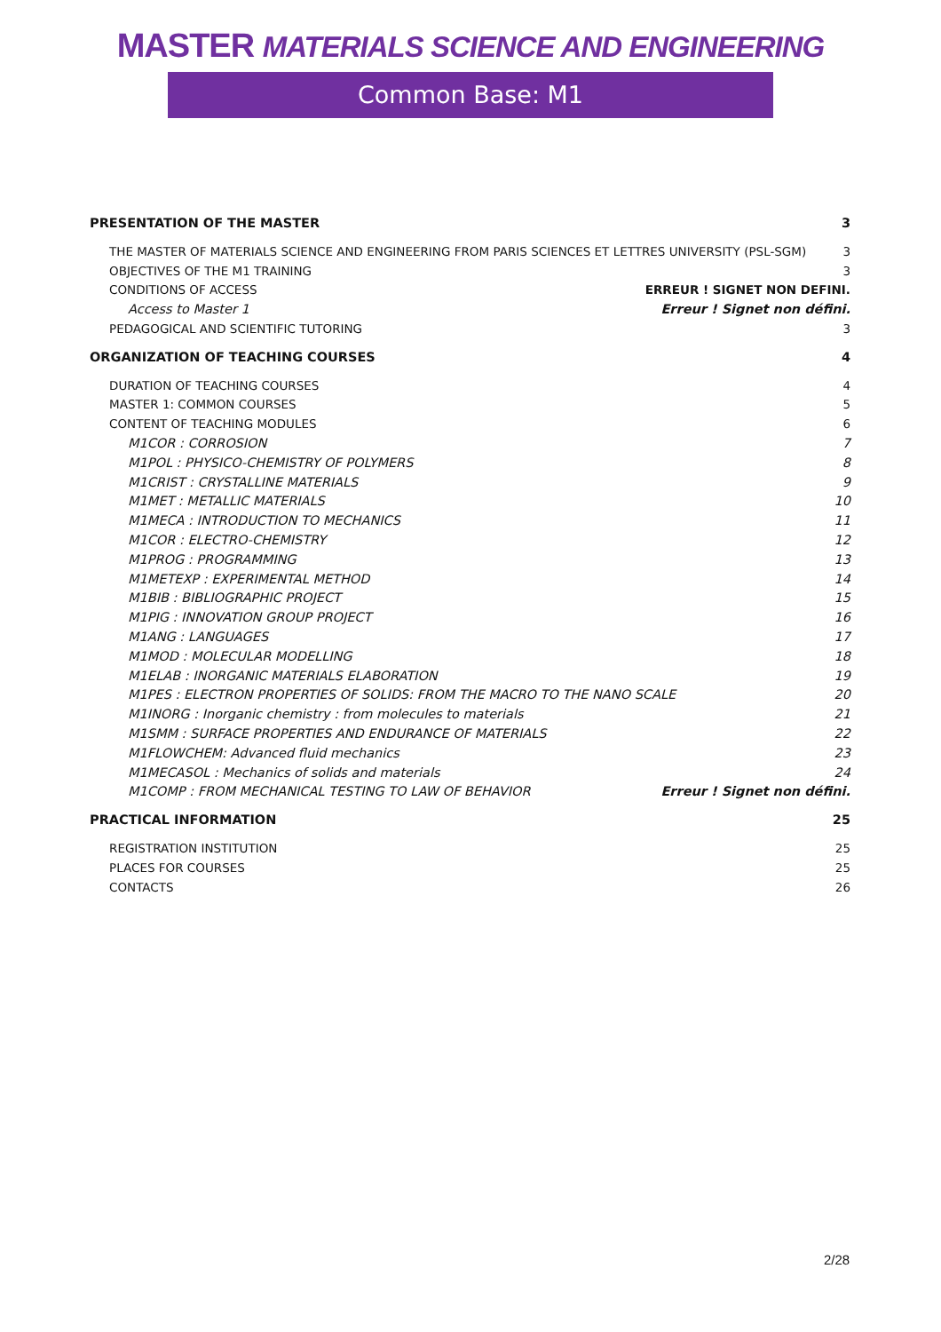MASTER MATERIALS SCIENCE AND ENGINEERING
Common Base: M1
PRESENTATION OF THE MASTER 3
THE MASTER OF MATERIALS SCIENCE AND ENGINEERING FROM PARIS SCIENCES ET LETTRES UNIVERSITY (PSL-SGM) 3
OBJECTIVES OF THE M1 TRAINING 3
CONDITIONS OF ACCESS ERREUR ! SIGNET NON DEFINI.
Access to Master 1 Erreur ! Signet non défini.
PEDAGOGICAL AND SCIENTIFIC TUTORING 3
ORGANIZATION OF TEACHING COURSES 4
DURATION OF TEACHING COURSES 4
MASTER 1: COMMON COURSES 5
CONTENT OF TEACHING MODULES 6
M1COR : CORROSION 7
M1POL : PHYSICO-CHEMISTRY OF POLYMERS 8
M1CRIST : CRYSTALLINE MATERIALS 9
M1MET : METALLIC MATERIALS 10
M1MECA : INTRODUCTION TO MECHANICS 11
M1COR : ELECTRO-CHEMISTRY 12
M1PROG : PROGRAMMING 13
M1METEXP : EXPERIMENTAL METHOD 14
M1BIB : BIBLIOGRAPHIC PROJECT 15
M1PIG : INNOVATION GROUP PROJECT 16
M1ANG : LANGUAGES 17
M1MOD : MOLECULAR MODELLING 18
M1ELAB : INORGANIC MATERIALS ELABORATION 19
M1PES : ELECTRON PROPERTIES OF SOLIDS: FROM THE MACRO TO THE NANO SCALE 20
M1INORG : Inorganic chemistry : from molecules to materials 21
M1SMM : SURFACE PROPERTIES AND ENDURANCE OF MATERIALS 22
M1FLOWCHEM: Advanced fluid mechanics 23
M1MECASOL : Mechanics of solids and materials 24
M1COMP : FROM MECHANICAL TESTING TO LAW OF BEHAVIOR Erreur ! Signet non défini.
PRACTICAL INFORMATION 25
REGISTRATION INSTITUTION 25
PLACES FOR COURSES 25
CONTACTS 26
2/28